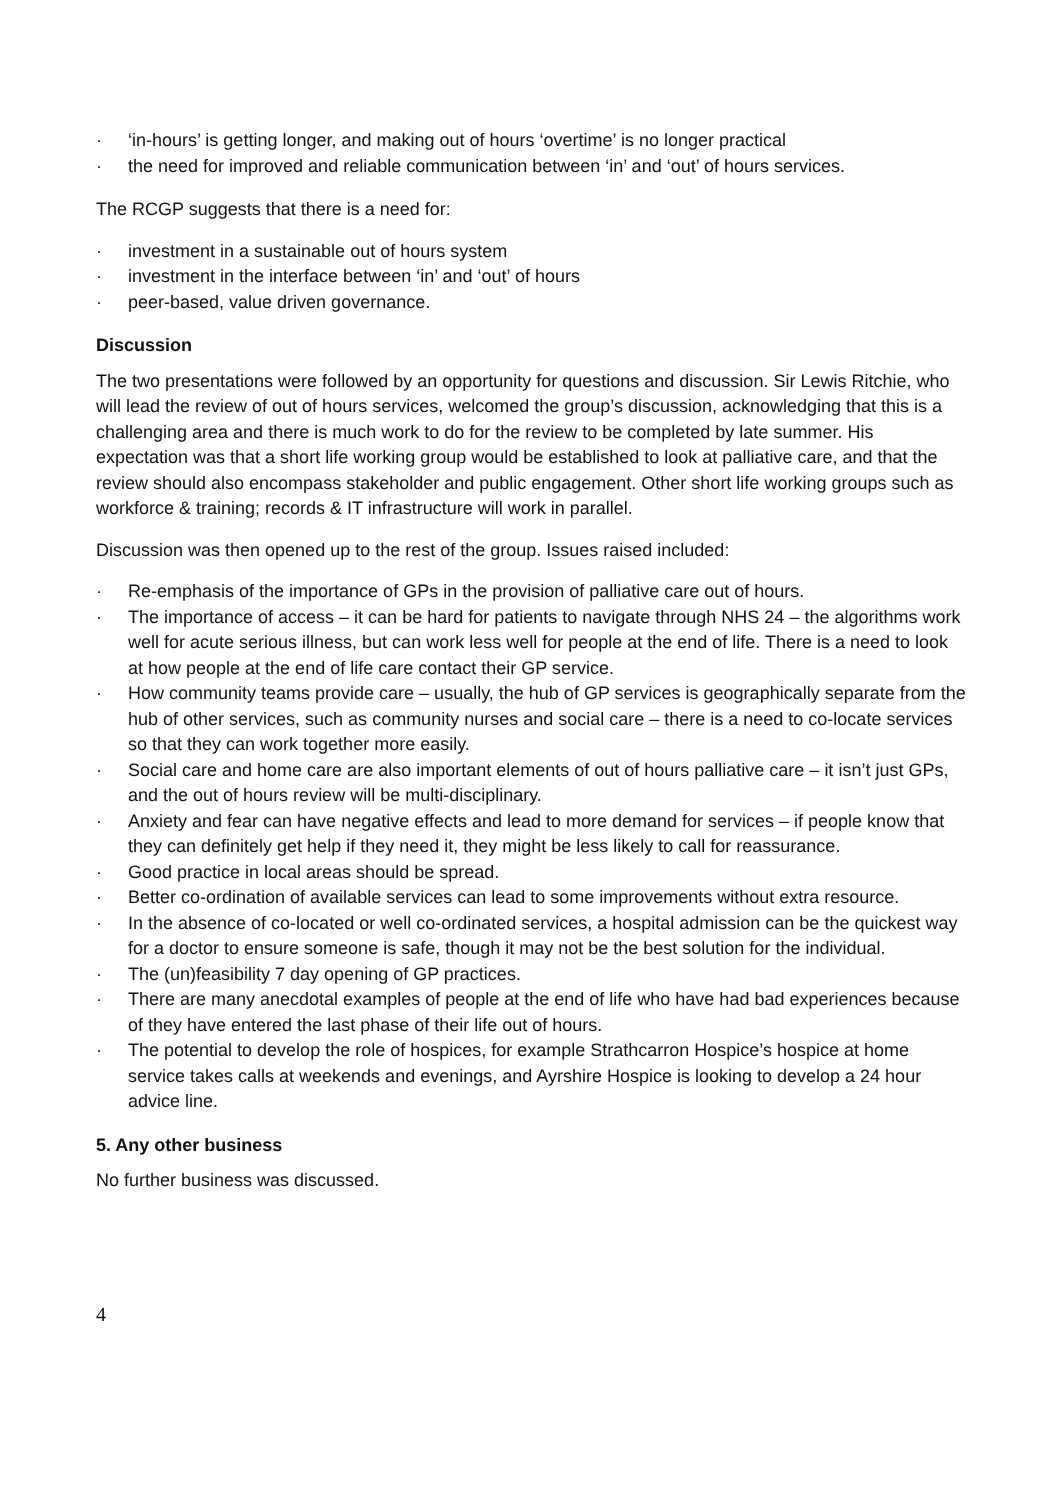· ‘in-hours’ is getting longer, and making out of hours ‘overtime’ is no longer practical
· the need for improved and reliable communication between ‘in’ and ‘out’ of hours services.
The RCGP suggests that there is a need for:
· investment in a sustainable out of hours system
· investment in the interface between ‘in’ and ‘out’ of hours
· peer-based, value driven governance.
Discussion
The two presentations were followed by an opportunity for questions and discussion. Sir Lewis Ritchie, who will lead the review of out of hours services, welcomed the group’s discussion, acknowledging that this is a challenging area and there is much work to do for the review to be completed by late summer. His expectation was that a short life working group would be established to look at palliative care, and that the review should also encompass stakeholder and public engagement. Other short life working groups such as workforce & training; records & IT infrastructure will work in parallel.
Discussion was then opened up to the rest of the group. Issues raised included:
· Re-emphasis of the importance of GPs in the provision of palliative care out of hours.
· The importance of access – it can be hard for patients to navigate through NHS 24 – the algorithms work well for acute serious illness, but can work less well for people at the end of life. There is a need to look at how people at the end of life care contact their GP service.
· How community teams provide care – usually, the hub of GP services is geographically separate from the hub of other services, such as community nurses and social care – there is a need to co-locate services so that they can work together more easily.
· Social care and home care are also important elements of out of hours palliative care – it isn’t just GPs, and the out of hours review will be multi-disciplinary.
· Anxiety and fear can have negative effects and lead to more demand for services – if people know that they can definitely get help if they need it, they might be less likely to call for reassurance.
· Good practice in local areas should be spread.
· Better co-ordination of available services can lead to some improvements without extra resource.
· In the absence of co-located or well co-ordinated services, a hospital admission can be the quickest way for a doctor to ensure someone is safe, though it may not be the best solution for the individual.
· The (un)feasibility 7 day opening of GP practices.
· There are many anecdotal examples of people at the end of life who have had bad experiences because of they have entered the last phase of their life out of hours.
· The potential to develop the role of hospices, for example Strathcarron Hospice’s hospice at home service takes calls at weekends and evenings, and Ayrshire Hospice is looking to develop a 24 hour advice line.
5. Any other business
No further business was discussed.
4